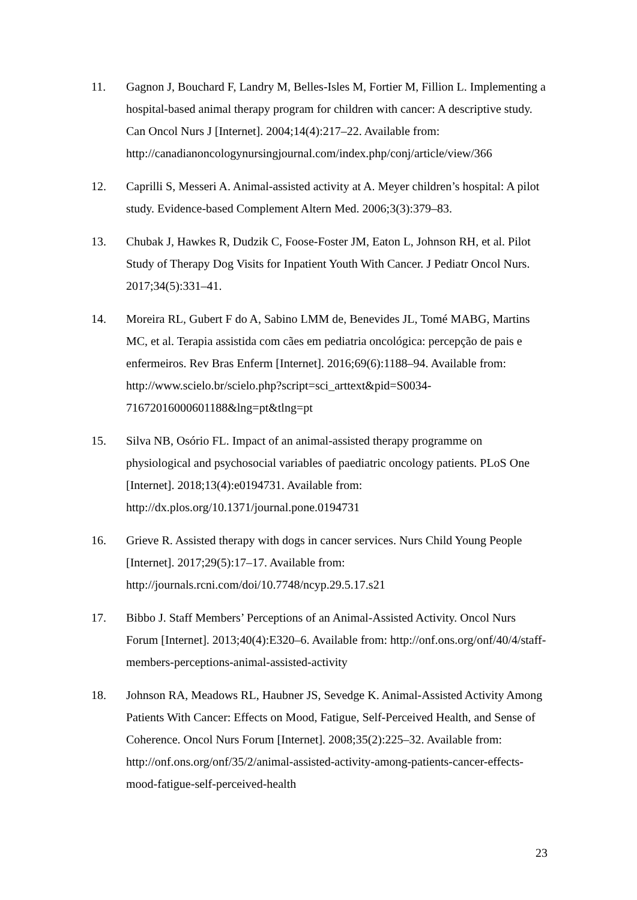11. Gagnon J, Bouchard F, Landry M, Belles-Isles M, Fortier M, Fillion L. Implementing a hospital-based animal therapy program for children with cancer: A descriptive study. Can Oncol Nurs J [Internet]. 2004;14(4):217–22. Available from:
http://canadianoncologynursingjournal.com/index.php/conj/article/view/366
12. Caprilli S, Messeri A. Animal-assisted activity at A. Meyer children’s hospital: A pilot study. Evidence-based Complement Altern Med. 2006;3(3):379–83.
13. Chubak J, Hawkes R, Dudzik C, Foose-Foster JM, Eaton L, Johnson RH, et al. Pilot Study of Therapy Dog Visits for Inpatient Youth With Cancer. J Pediatr Oncol Nurs. 2017;34(5):331–41.
14. Moreira RL, Gubert F do A, Sabino LMM de, Benevides JL, Tomé MABG, Martins MC, et al. Terapia assistida com cães em pediatria oncológica: percepção de pais e enfermeiros. Rev Bras Enferm [Internet]. 2016;69(6):1188–94. Available from: http://www.scielo.br/scielo.php?script=sci_arttext&pid=S0034-71672016000601188&lng=pt&tlng=pt
15. Silva NB, Osório FL. Impact of an animal-assisted therapy programme on physiological and psychosocial variables of paediatric oncology patients. PLoS One [Internet]. 2018;13(4):e0194731. Available from: http://dx.plos.org/10.1371/journal.pone.0194731
16. Grieve R. Assisted therapy with dogs in cancer services. Nurs Child Young People [Internet]. 2017;29(5):17–17. Available from: http://journals.rcni.com/doi/10.7748/ncyp.29.5.17.s21
17. Bibbo J. Staff Members’ Perceptions of an Animal-Assisted Activity. Oncol Nurs Forum [Internet]. 2013;40(4):E320–6. Available from: http://onf.ons.org/onf/40/4/staff-members-perceptions-animal-assisted-activity
18. Johnson RA, Meadows RL, Haubner JS, Sevedge K. Animal-Assisted Activity Among Patients With Cancer: Effects on Mood, Fatigue, Self-Perceived Health, and Sense of Coherence. Oncol Nurs Forum [Internet]. 2008;35(2):225–32. Available from: http://onf.ons.org/onf/35/2/animal-assisted-activity-among-patients-cancer-effects-mood-fatigue-self-perceived-health
23